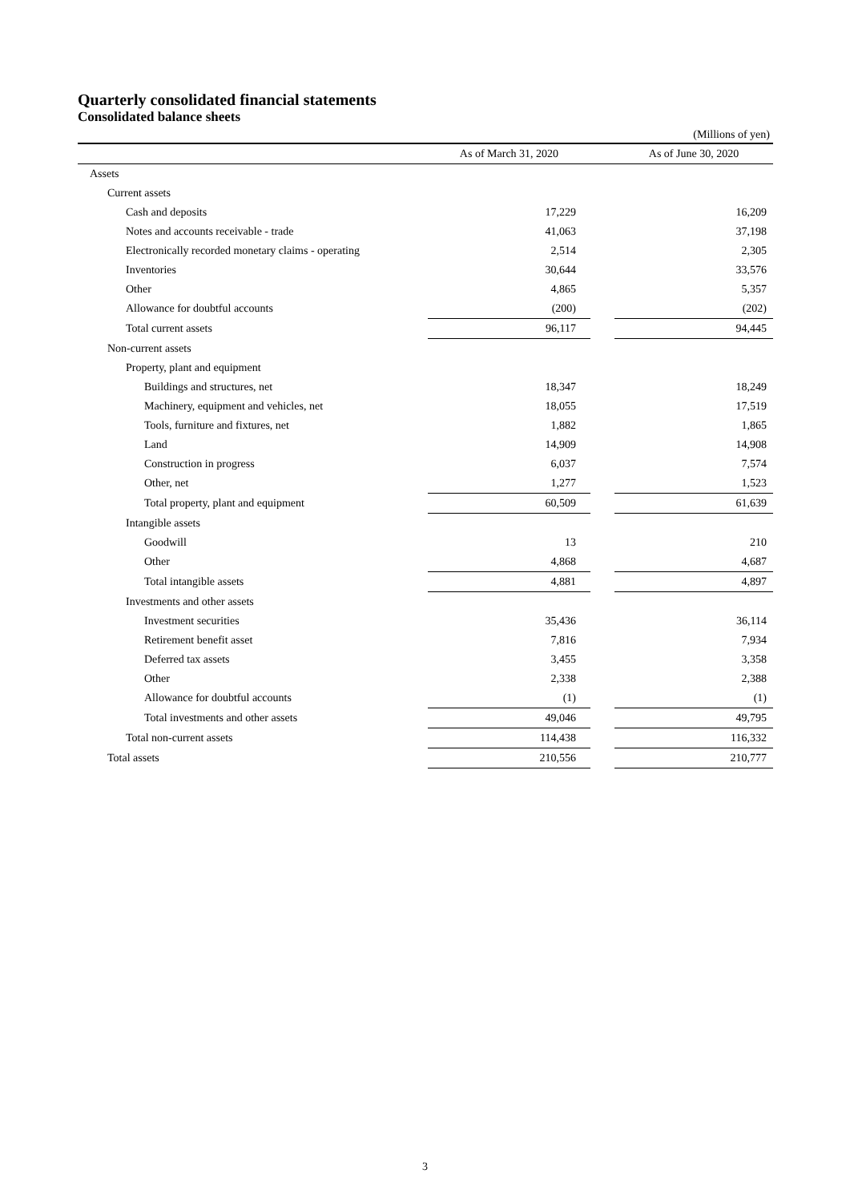Quarterly consolidated financial statements
Consolidated balance sheets
(Millions of yen)
| | As of March 31, 2020 | | As of June 30, 2020 |
| --- | --- | --- | --- |
| Assets | | | |
| Current assets | | | |
| Cash and deposits | 17,229 | | 16,209 |
| Notes and accounts receivable - trade | 41,063 | | 37,198 |
| Electronically recorded monetary claims - operating | 2,514 | | 2,305 |
| Inventories | 30,644 | | 33,576 |
| Other | 4,865 | | 5,357 |
| Allowance for doubtful accounts | (200) | | (202) |
| Total current assets | 96,117 | | 94,445 |
| Non-current assets | | | |
| Property, plant and equipment | | | |
| Buildings and structures, net | 18,347 | | 18,249 |
| Machinery, equipment and vehicles, net | 18,055 | | 17,519 |
| Tools, furniture and fixtures, net | 1,882 | | 1,865 |
| Land | 14,909 | | 14,908 |
| Construction in progress | 6,037 | | 7,574 |
| Other, net | 1,277 | | 1,523 |
| Total property, plant and equipment | 60,509 | | 61,639 |
| Intangible assets | | | |
| Goodwill | 13 | | 210 |
| Other | 4,868 | | 4,687 |
| Total intangible assets | 4,881 | | 4,897 |
| Investments and other assets | | | |
| Investment securities | 35,436 | | 36,114 |
| Retirement benefit asset | 7,816 | | 7,934 |
| Deferred tax assets | 3,455 | | 3,358 |
| Other | 2,338 | | 2,388 |
| Allowance for doubtful accounts | (1) | | (1) |
| Total investments and other assets | 49,046 | | 49,795 |
| Total non-current assets | 114,438 | | 116,332 |
| Total assets | 210,556 | | 210,777 |
3